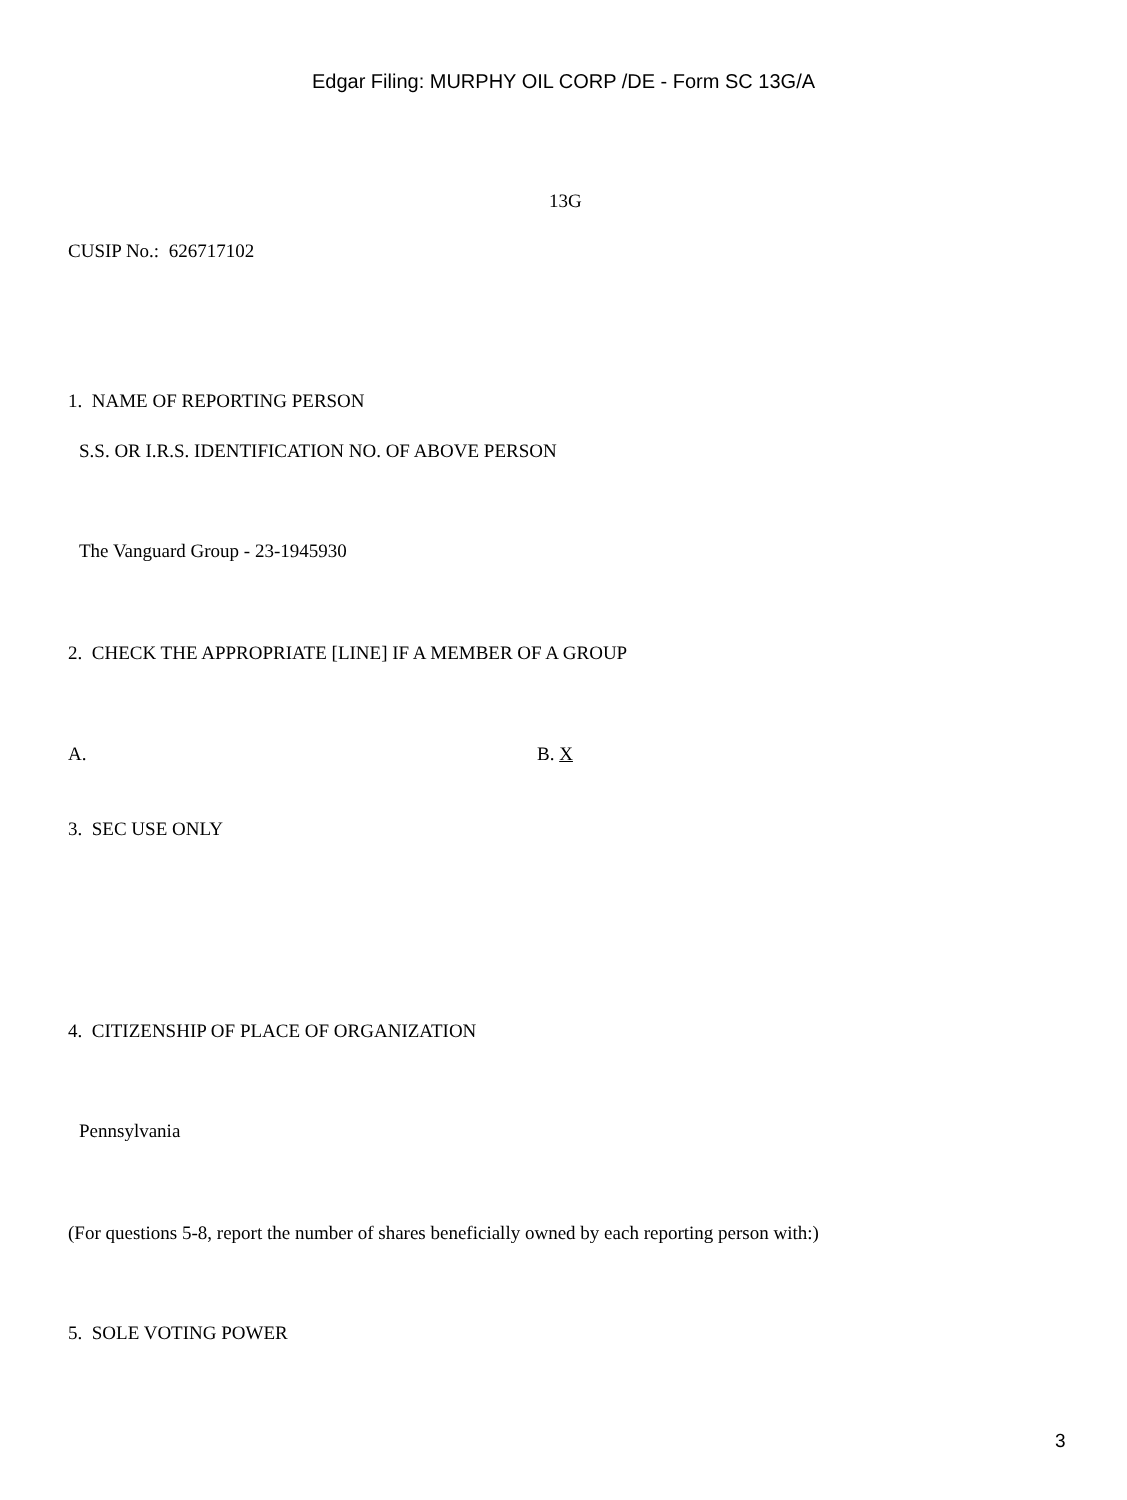Edgar Filing: MURPHY OIL CORP /DE - Form SC 13G/A
13G
CUSIP No.: 626717102
1. NAME OF REPORTING PERSON
S.S. OR I.R.S. IDENTIFICATION NO. OF ABOVE PERSON
The Vanguard Group - 23-1945930
2. CHECK THE APPROPRIATE [LINE] IF A MEMBER OF A GROUP
A. B. X
3. SEC USE ONLY
4. CITIZENSHIP OF PLACE OF ORGANIZATION
Pennsylvania
(For questions 5-8, report the number of shares beneficially owned by each reporting person with:)
5. SOLE VOTING POWER
3